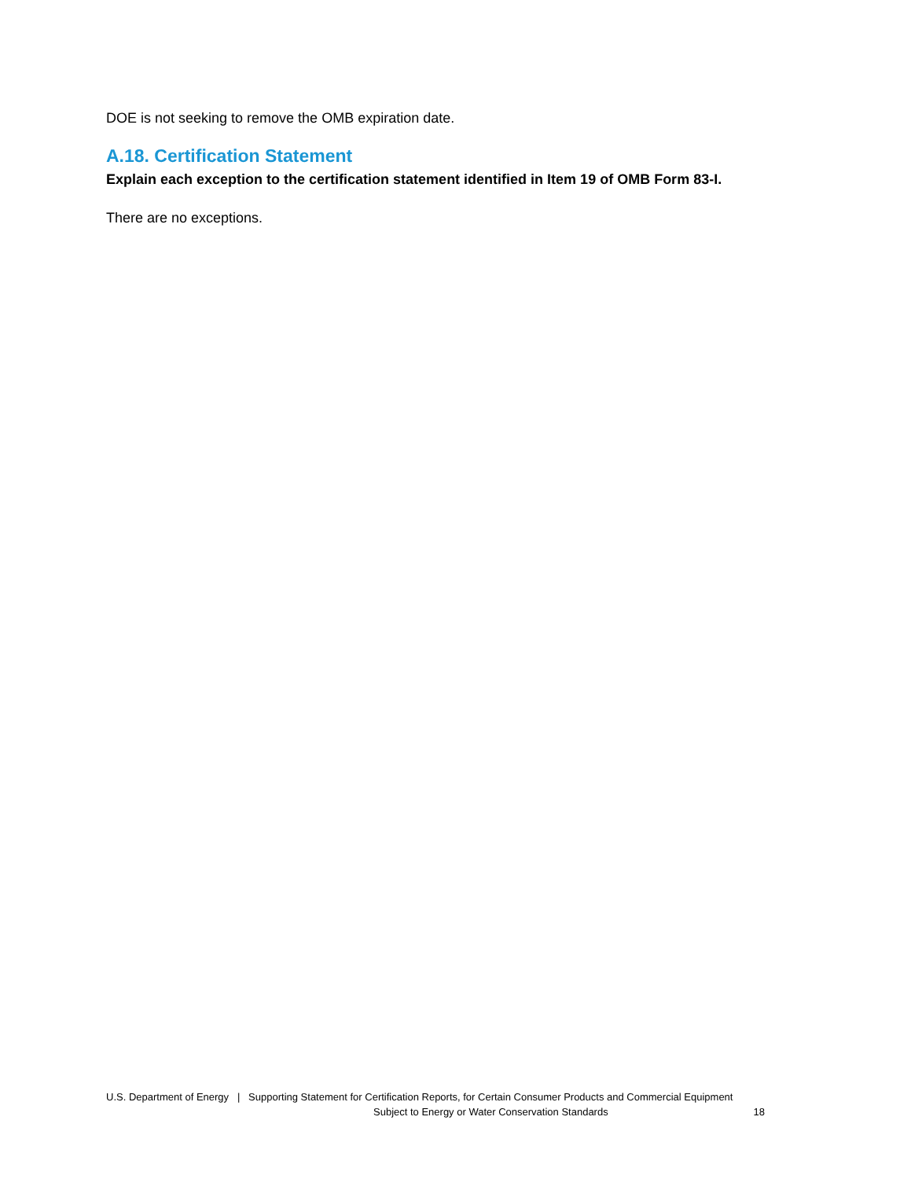DOE is not seeking to remove the OMB expiration date.
A.18. Certification Statement
Explain each exception to the certification statement identified in Item 19 of OMB Form 83-I.
There are no exceptions.
U.S. Department of Energy | Supporting Statement for Certification Reports, for Certain Consumer Products and Commercial Equipment
Subject to Energy or Water Conservation Standards 18